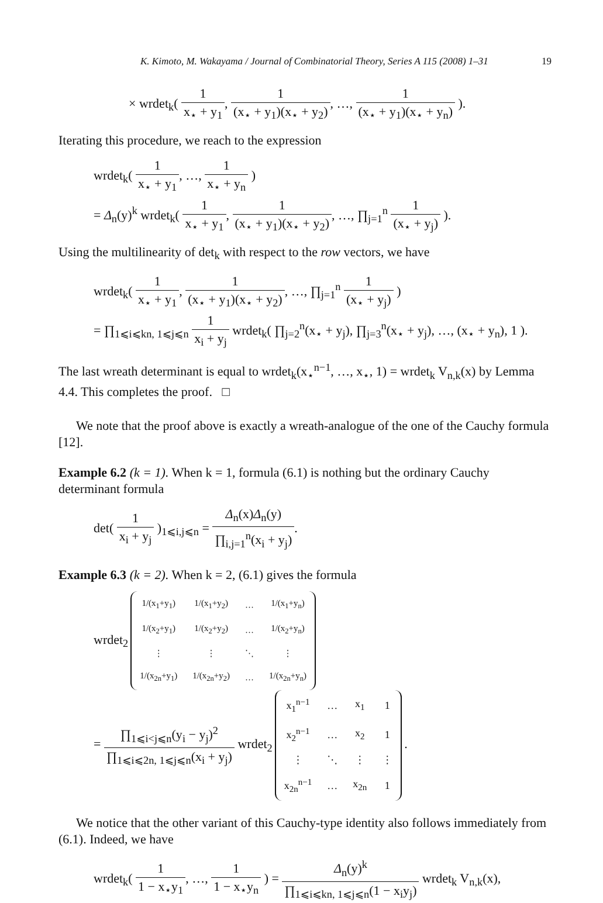K. Kimoto, M. Wakayama / Journal of Combinatorial Theory, Series A 115 (2008) 1–31 19
× wrdet<sub>k</sub>( 1 x<sub>⋆</sub> + y<sub>1</sub>, 1 (x<sub>⋆</sub> + y<sub>1</sub>)(x<sub>⋆</sub> + y<sub>2</sub>), …, 1 (x<sub>⋆</sub> + y<sub>1</sub>)(x<sub>⋆</sub> + y<sub>n</sub>) ).
Iterating this procedure, we reach to the expression
wrdet<sub>k</sub>( 1 x<sub>⋆</sub> + y<sub>1</sub>, …, 1 x<sub>⋆</sub> + y<sub>n</sub> )
= Δ<sub>n</sub>(y)<sup>k</sup> wrdet<sub>k</sub>( 1 x<sub>⋆</sub> + y<sub>1</sub>, 1 (x<sub>⋆</sub> + y<sub>1</sub>)(x<sub>⋆</sub> + y<sub>2</sub>), …, ∏<sub>j=1</sub><sup>n</sup> 1 (x<sub>⋆</sub> + y<sub>j</sub>) ).
Using the multilinearity of det<sub>k</sub> with respect to the row vectors, we have
wrdet<sub>k</sub>( 1 x<sub>⋆</sub> + y<sub>1</sub>, 1 (x<sub>⋆</sub> + y<sub>1</sub>)(x<sub>⋆</sub> + y<sub>2</sub>), …, ∏<sub>j=1</sub><sup>n</sup> 1 (x<sub>⋆</sub> + y<sub>j</sub>) )
= ∏<sub>1⩽i⩽kn, 1⩽j⩽n</sub> 1 x<sub>i</sub> + y<sub>j</sub> wrdet<sub>k</sub>( ∏<sub>j=2</sub><sup>n</sup>(x<sub>⋆</sub> + y<sub>j</sub>), ∏<sub>j=3</sub><sup>n</sup>(x<sub>⋆</sub> + y<sub>j</sub>), …, (x<sub>⋆</sub> + y<sub>n</sub>), 1 ).
The last wreath determinant is equal to wrdet<sub>k</sub>(x<sub>⋆</sub><sup>n−1</sup>, …, x<sub>⋆</sub>, 1) = wrdet<sub>k</sub> V<sub>n,k</sub>(x) by Lemma 4.4. This completes the proof. □
We note that the proof above is exactly a wreath-analogue of the one of the Cauchy formula [12].
Example 6.2 (k = 1). When k = 1, formula (6.1) is nothing but the ordinary Cauchy determinant formula
det( 1 x<sub>i</sub> + y<sub>j</sub> )<sub>1⩽i,j⩽n</sub> = Δ<sub>n</sub>(x)Δ<sub>n</sub>(y) ∏<sub>i,j=1</sub><sup>n</sup>(x<sub>i</sub> + y<sub>j</sub>).
Example 6.3 (k = 2). When k = 2, (6.1) gives the formula
wrdet<sub>2</sub>
| 1/(x<sub>1</sub>+y<sub>1</sub>) | 1/(x<sub>1</sub>+y<sub>2</sub>) | … | 1/(x<sub>1</sub>+y<sub>n</sub>) |
| 1/(x<sub>2</sub>+y<sub>1</sub>) | 1/(x<sub>2</sub>+y<sub>2</sub>) | … | 1/(x<sub>2</sub>+y<sub>n</sub>) |
| ⋮ | ⋮ | ⋱ | ⋮ |
| 1/(x<sub>2n</sub>+y<sub>1</sub>) | 1/(x<sub>2n</sub>+y<sub>2</sub>) | … | 1/(x<sub>2n</sub>+y<sub>n</sub>) |
= ∏<sub>1⩽i<j⩽n</sub>(y<sub>i</sub> − y<sub>j</sub>)<sup>2</sup> ∏<sub>1⩽i⩽2n, 1⩽j⩽n</sub>(x<sub>i</sub> + y<sub>j</sub>) wrdet<sub>2</sub>
| x<sub>1</sub><sup>n−1</sup> | … | x<sub>1</sub> | 1 |
| x<sub>2</sub><sup>n−1</sup> | … | x<sub>2</sub> | 1 |
| ⋮ | ⋱ | ⋮ | ⋮ |
| x<sub>2n</sub><sup>n−1</sup> | … | x<sub>2n</sub> | 1 |
.
We notice that the other variant of this Cauchy-type identity also follows immediately from (6.1). Indeed, we have
wrdet<sub>k</sub>( 1 1 − x<sub>⋆</sub>y<sub>1</sub>, …, 1 1 − x<sub>⋆</sub>y<sub>n</sub> ) = Δ<sub>n</sub>(y)<sup>k</sup> ∏<sub>1⩽i⩽kn, 1⩽j⩽n</sub>(1 − x<sub>i</sub>y<sub>j</sub>) wrdet<sub>k</sub> V<sub>n,k</sub>(x),